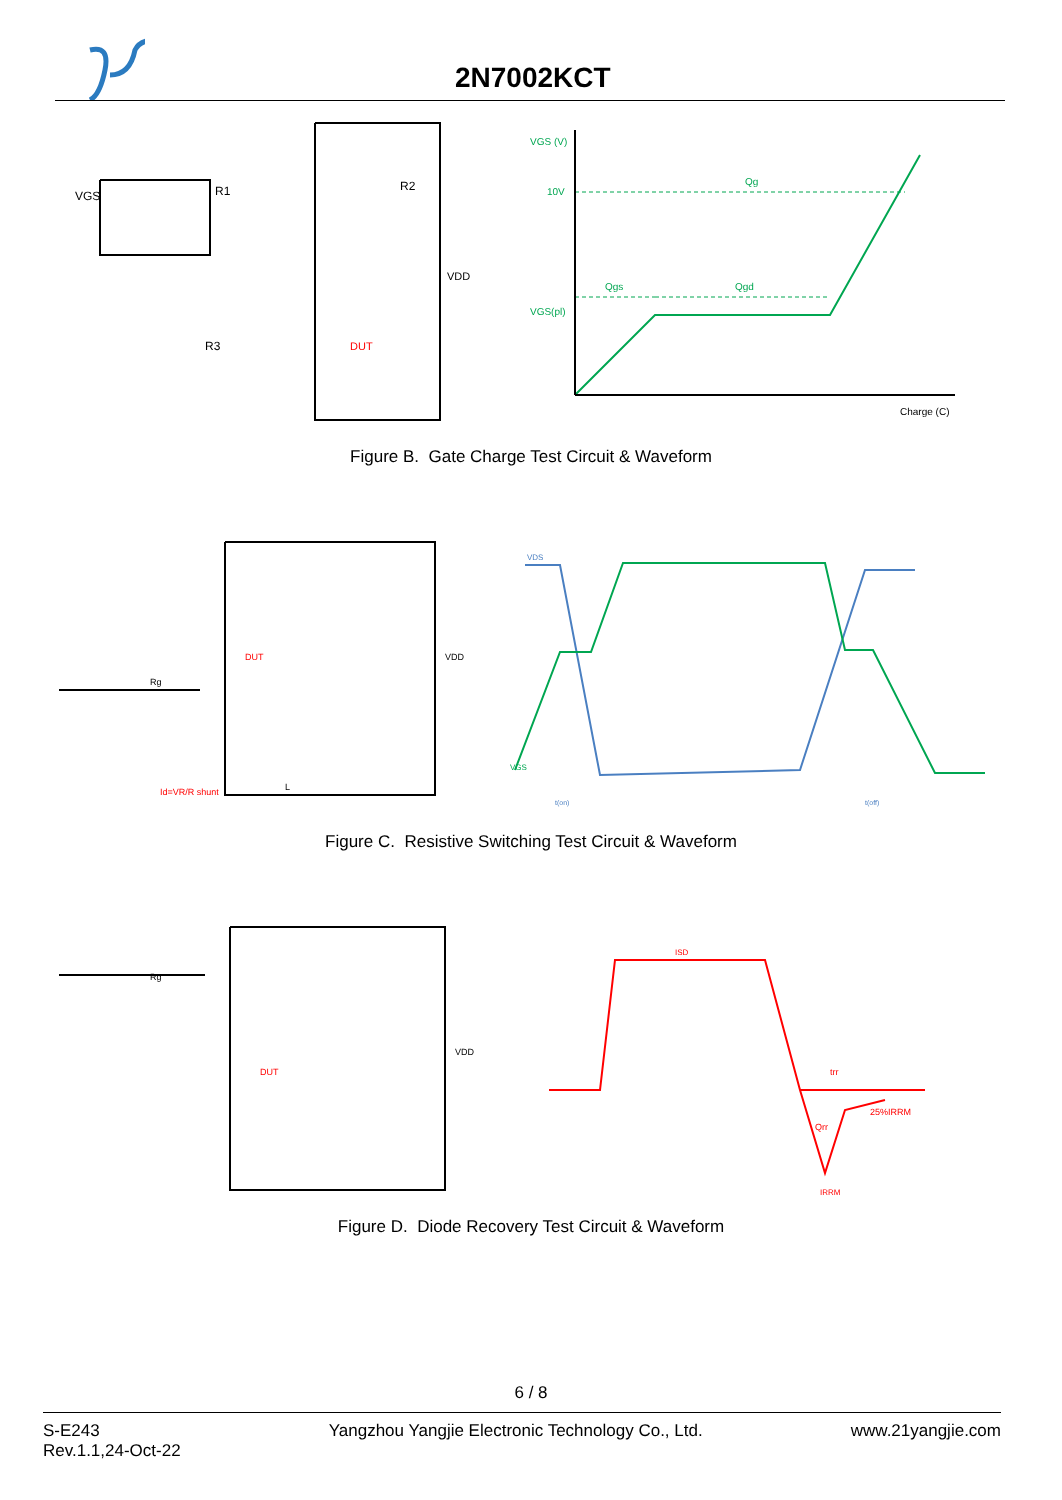2N7002KCT
VGS
R1
R2
VDD
DUT
R3
VGS (V)
10V
VGS(pl)
Qg
Qgs
Qgd
Charge (C)
Figure B. Gate Charge Test Circuit & Waveform
DUT
Rg
VDD
Id=VR/R shunt
L
VDS
VGS
t(on)
t(off)
Figure C. Resistive Switching Test Circuit & Waveform
ISD
DUT
Rg
VDD
trr
Qrr
25%IRRM
IRRM
Figure D. Diode Recovery Test Circuit & Waveform
6 / 8
S-E243
Rev.1.1,24-Oct-22
Yangzhou Yangjie Electronic Technology Co., Ltd.
www.21yangjie.com